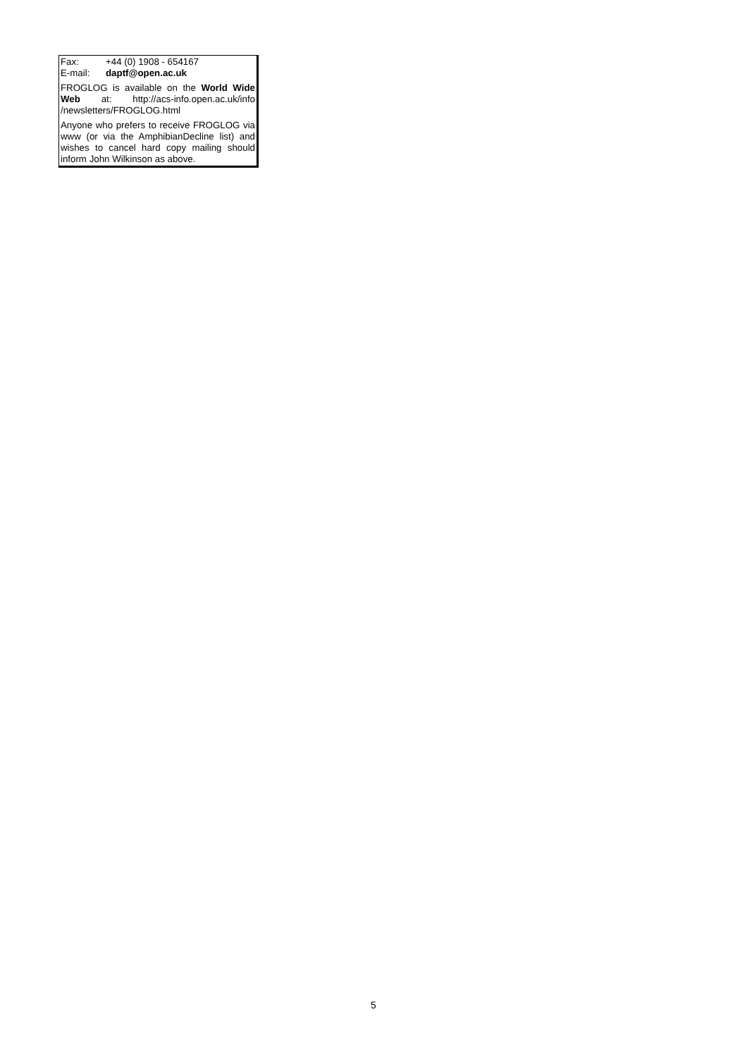Fax: +44 (0) 1908 - 654167
E-mail: daptf@open.ac.uk
FROGLOG is available on the World Wide Web at: http://acs-info.open.ac.uk/info /newsletters/FROGLOG.html
Anyone who prefers to receive FROGLOG via www (or via the AmphibianDecline list) and wishes to cancel hard copy mailing should inform John Wilkinson as above.
5